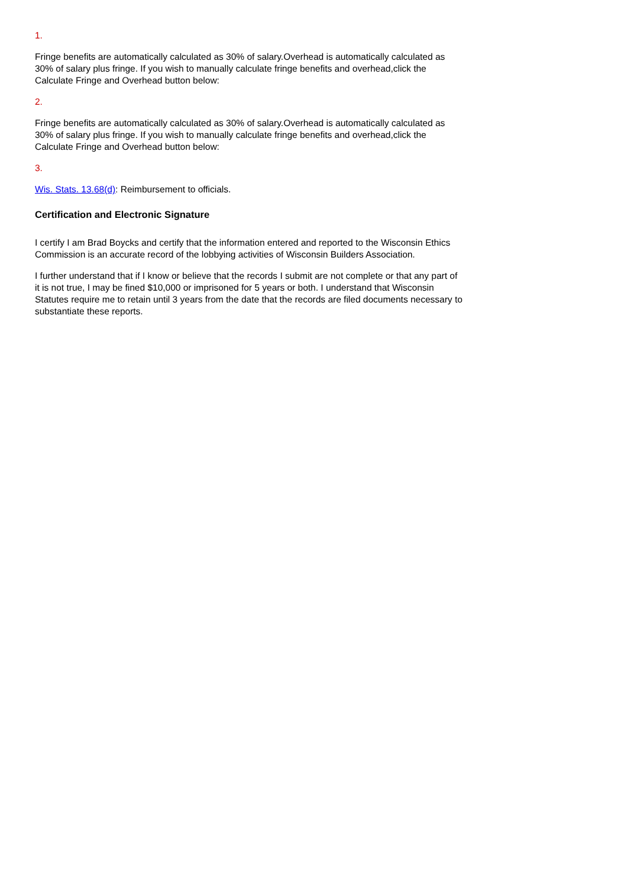1.
Fringe benefits are automatically calculated as 30% of salary.Overhead is automatically calculated as 30% of salary plus fringe. If you wish to manually calculate fringe benefits and overhead,click the Calculate Fringe and Overhead button below:
2.
Fringe benefits are automatically calculated as 30% of salary.Overhead is automatically calculated as 30% of salary plus fringe. If you wish to manually calculate fringe benefits and overhead,click the Calculate Fringe and Overhead button below:
3.
Wis. Stats. 13.68(d): Reimbursement to officials.
Certification and Electronic Signature
I certify I am Brad Boycks and certify that the information entered and reported to the Wisconsin Ethics Commission is an accurate record of the lobbying activities of Wisconsin Builders Association.
I further understand that if I know or believe that the records I submit are not complete or that any part of it is not true, I may be fined $10,000 or imprisoned for 5 years or both. I understand that Wisconsin Statutes require me to retain until 3 years from the date that the records are filed documents necessary to substantiate these reports.